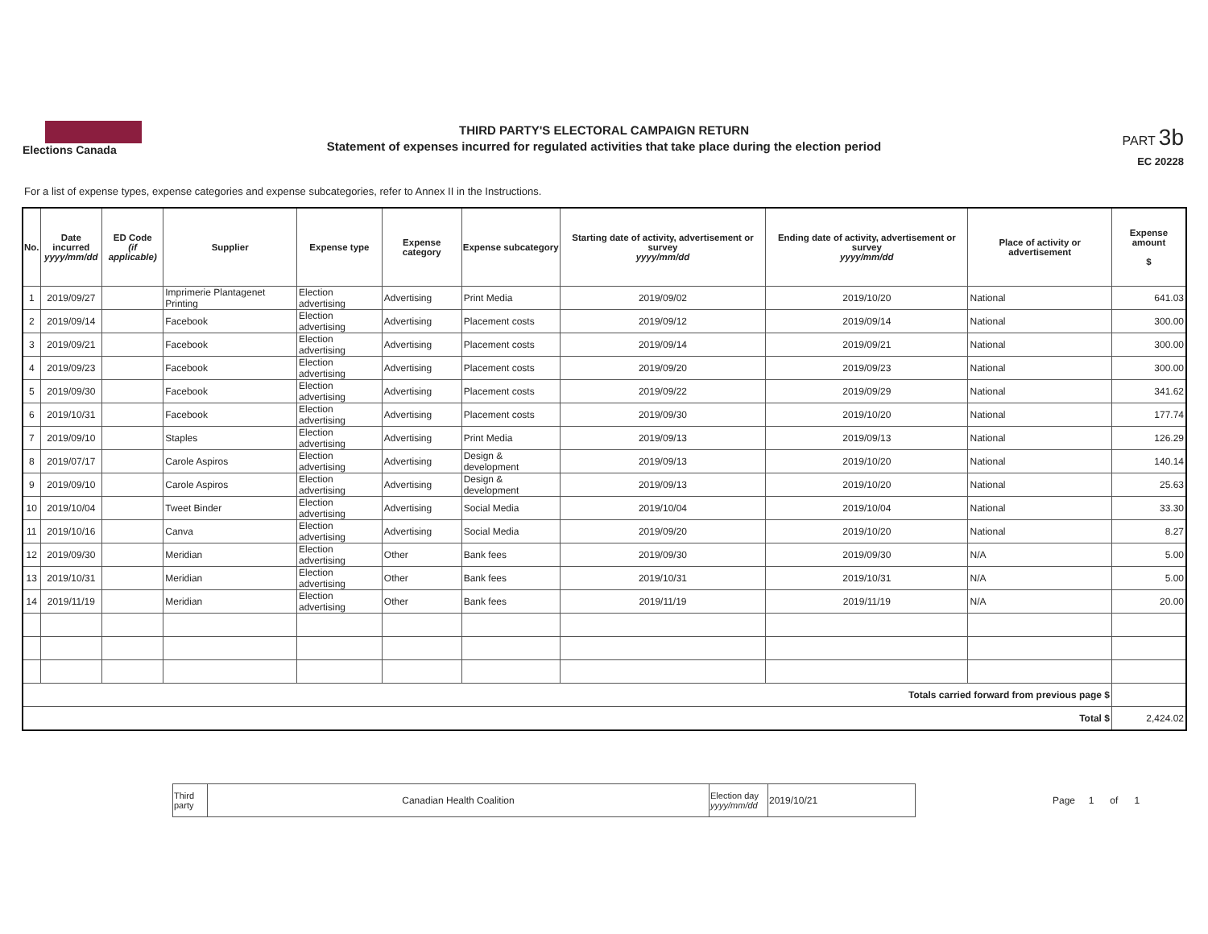Elections Canada
THIRD PARTY'S ELECTORAL CAMPAIGN RETURN
Statement of expenses incurred for regulated activities that take place during the election period
PART 3b
EC 20228
For a list of expense types, expense categories and expense subcategories, refer to Annex II in the Instructions.
| No. | Date incurred yyyy/mm/dd | ED Code (if applicable) | Supplier | Expense type | Expense category | Expense subcategory | Starting date of activity, advertisement or survey yyyy/mm/dd | Ending date of activity, advertisement or survey yyyy/mm/dd | Place of activity or advertisement | Expense amount $ |
| --- | --- | --- | --- | --- | --- | --- | --- | --- | --- | --- |
| 1 | 2019/09/27 | | Imprimerie Plantagenet Printing | Election advertising | Advertising | Print Media | 2019/09/02 | 2019/10/20 | National | 641.03 |
| 2 | 2019/09/14 | | Facebook | Election advertising | Advertising | Placement costs | 2019/09/12 | 2019/09/14 | National | 300.00 |
| 3 | 2019/09/21 | | Facebook | Election advertising | Advertising | Placement costs | 2019/09/14 | 2019/09/21 | National | 300.00 |
| 4 | 2019/09/23 | | Facebook | Election advertising | Advertising | Placement costs | 2019/09/20 | 2019/09/23 | National | 300.00 |
| 5 | 2019/09/30 | | Facebook | Election advertising | Advertising | Placement costs | 2019/09/22 | 2019/09/29 | National | 341.62 |
| 6 | 2019/10/31 | | Facebook | Election advertising | Advertising | Placement costs | 2019/09/30 | 2019/10/20 | National | 177.74 |
| 7 | 2019/09/10 | | Staples | Election advertising | Advertising | Print Media | 2019/09/13 | 2019/09/13 | National | 126.29 |
| 8 | 2019/07/17 | | Carole Aspiros | Election advertising | Advertising | Design & development | 2019/09/13 | 2019/10/20 | National | 140.14 |
| 9 | 2019/09/10 | | Carole Aspiros | Election advertising | Advertising | Design & development | 2019/09/13 | 2019/10/20 | National | 25.63 |
| 10 | 2019/10/04 | | Tweet Binder | Election advertising | Advertising | Social Media | 2019/10/04 | 2019/10/04 | National | 33.30 |
| 11 | 2019/10/16 | | Canva | Election advertising | Advertising | Social Media | 2019/09/20 | 2019/10/20 | National | 8.27 |
| 12 | 2019/09/30 | | Meridian | Election advertising | Other | Bank fees | 2019/09/30 | 2019/09/30 | N/A | 5.00 |
| 13 | 2019/10/31 | | Meridian | Election advertising | Other | Bank fees | 2019/10/31 | 2019/10/31 | N/A | 5.00 |
| 14 | 2019/11/19 | | Meridian | Election advertising | Other | Bank fees | 2019/11/19 | 2019/11/19 | N/A | 20.00 |
| Totals carried forward from previous page $ | | | | | | | | | | |
| Total $ | | | | | | | | | | 2,424.02 |
| Third party | Canadian Health Coalition | Election day yyyy/mm/dd | 2019/10/21 |
Page 1 of 1